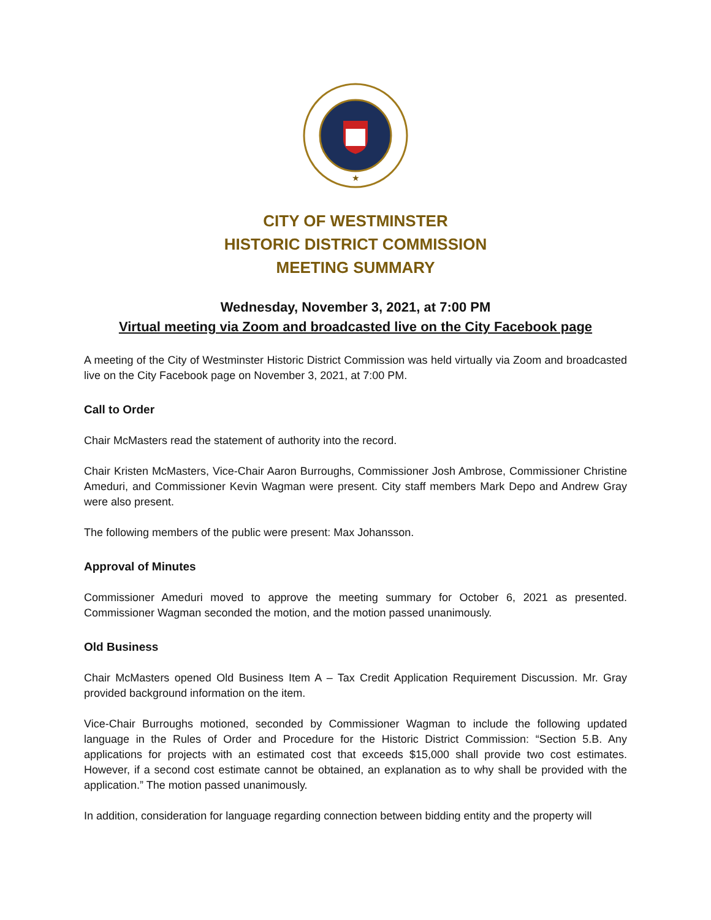★
CITY OF WESTMINSTER
HISTORIC DISTRICT COMMISSION
MEETING SUMMARY
Wednesday, November 3, 2021, at 7:00 PM
Virtual meeting via Zoom and broadcasted live on the City Facebook page
A meeting of the City of Westminster Historic District Commission was held virtually via Zoom and broadcasted live on the City Facebook page on November 3, 2021, at 7:00 PM.
Call to Order
Chair McMasters read the statement of authority into the record.
Chair Kristen McMasters, Vice-Chair Aaron Burroughs, Commissioner Josh Ambrose, Commissioner Christine Ameduri, and Commissioner Kevin Wagman were present. City staff members Mark Depo and Andrew Gray were also present.
The following members of the public were present: Max Johansson.
Approval of Minutes
Commissioner Ameduri moved to approve the meeting summary for October 6, 2021 as presented. Commissioner Wagman seconded the motion, and the motion passed unanimously.
Old Business
Chair McMasters opened Old Business Item A – Tax Credit Application Requirement Discussion. Mr. Gray provided background information on the item.
Vice-Chair Burroughs motioned, seconded by Commissioner Wagman to include the following updated language in the Rules of Order and Procedure for the Historic District Commission: “Section 5.B. Any applications for projects with an estimated cost that exceeds $15,000 shall provide two cost estimates. However, if a second cost estimate cannot be obtained, an explanation as to why shall be provided with the application.” The motion passed unanimously.
In addition, consideration for language regarding connection between bidding entity and the property will